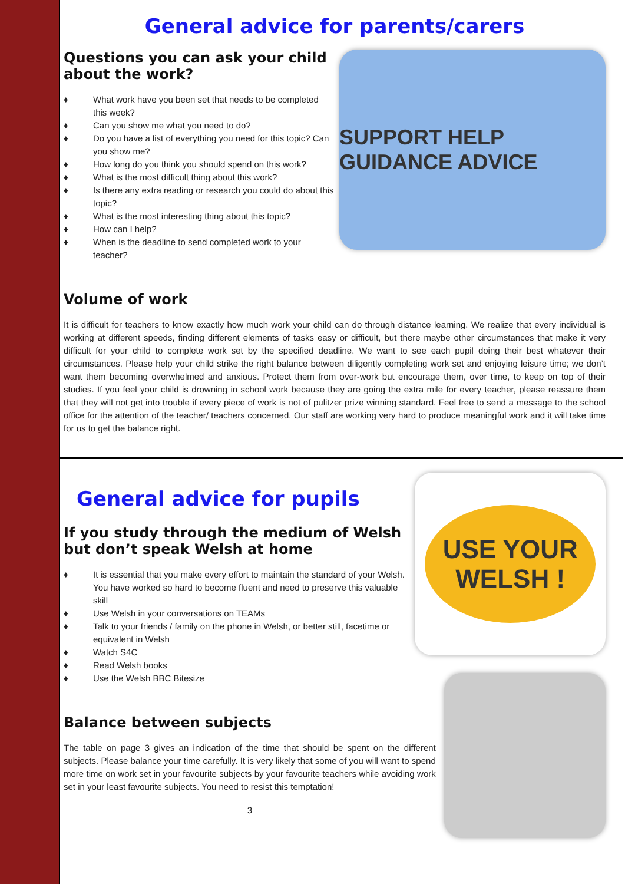General advice for parents/carers
Questions you can ask your child about the work?
♦ What work have you been set that needs to be completed this week?
♦ Can you show me what you need to do?
♦ Do you have a list of everything you need for this topic? Can you show me?
♦ How long do you think you should spend on this work?
♦ What is the most difficult thing about this work?
♦ Is there any extra reading or research you could do about this topic?
♦ What is the most interesting thing about this topic?
♦ How can I help?
♦ When is the deadline to send completed work to your teacher?
SUPPORT HELP GUIDANCE ADVICE
Volume of work
It is difficult for teachers to know exactly how much work your child can do through distance learning. We realize that every individual is working at different speeds, finding different elements of tasks easy or difficult, but there maybe other circumstances that make it very difficult for your child to complete work set by the specified deadline. We want to see each pupil doing their best whatever their circumstances. Please help your child strike the right balance between diligently completing work set and enjoying leisure time; we don’t want them becoming overwhelmed and anxious. Protect them from over-work but encourage them, over time, to keep on top of their studies. If you feel your child is drowning in school work because they are going the extra mile for every teacher, please reassure them that they will not get into trouble if every piece of work is not of pulitzer prize winning standard. Feel free to send a message to the school office for the attention of the teacher/ teachers concerned. Our staff are working very hard to produce meaningful work and it will take time for us to get the balance right.
General advice for pupils
If you study through the medium of Welsh but don’t speak Welsh at home
♦ It is essential that you make every effort to maintain the standard of your Welsh. You have worked so hard to become fluent and need to preserve this valuable skill
♦ Use Welsh in your conversations on TEAMs
♦ Talk to your friends / family on the phone in Welsh, or better still, facetime or equivalent in Welsh
♦ Watch S4C
♦ Read Welsh books
♦ Use the Welsh BBC Bitesize
USE YOUR WELSH !
Balance between subjects
The table on page 3 gives an indication of the time that should be spent on the different subjects. Please balance your time carefully. It is very likely that some of you will want to spend more time on work set in your favourite subjects by your favourite teachers while avoiding work set in your least favourite subjects. You need to resist this temptation!
3